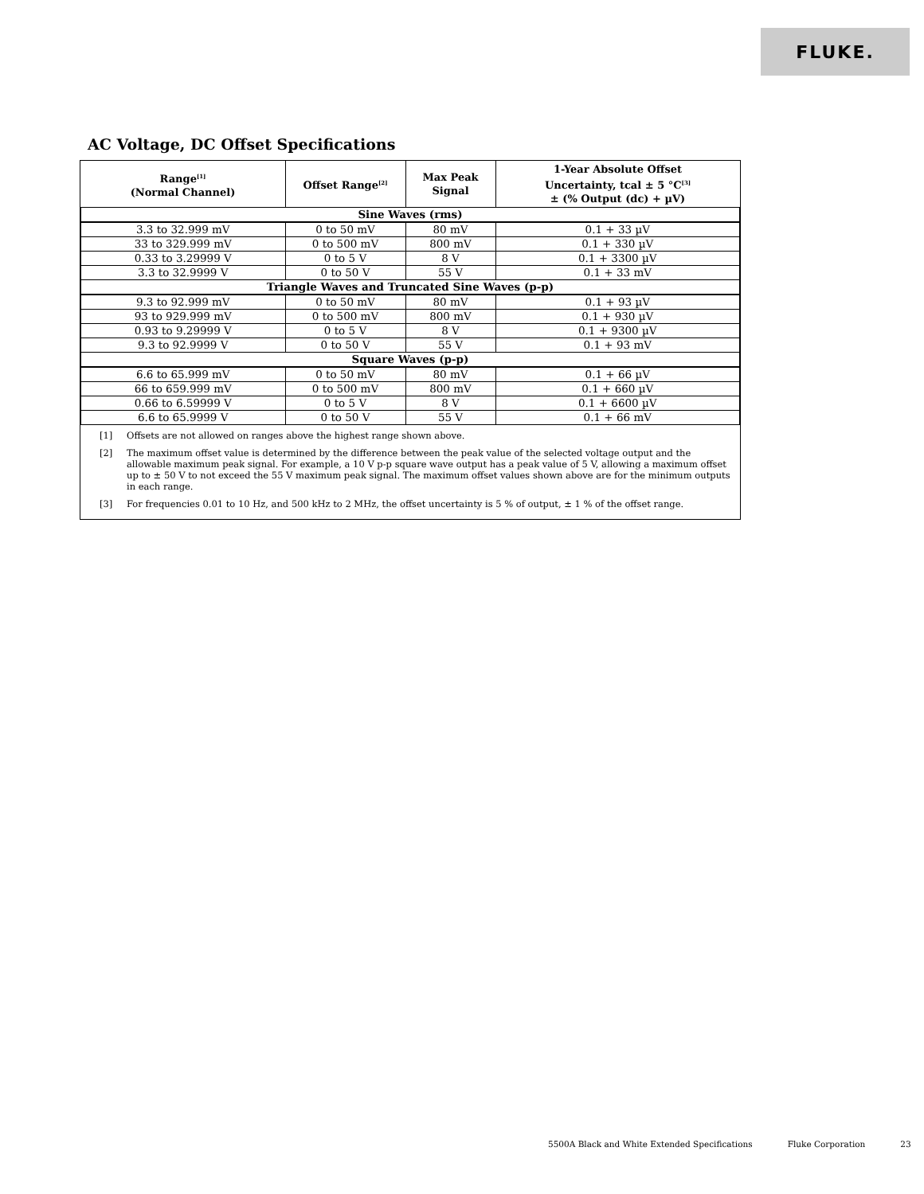FLUKE.
AC Voltage, DC Offset Specifications
| Range<sup>[1]</sup> (Normal Channel) | Offset Range<sup>[2]</sup> | Max Peak Signal | 1-Year Absolute Offset Uncertainty, tcal ± 5 °C<sup>[3]</sup> ± (% Output (dc) + µV) |
| --- | --- | --- | --- |
| Sine Waves (rms) | | | |
| 3.3 to 32.999 mV | 0 to 50 mV | 80 mV | 0.1 + 33 µV |
| 33 to 329.999 mV | 0 to 500 mV | 800 mV | 0.1 + 330 µV |
| 0.33 to 3.29999 V | 0 to 5 V | 8 V | 0.1 + 3300 µV |
| 3.3 to 32.9999 V | 0 to 50 V | 55 V | 0.1 + 33 mV |
| Triangle Waves and Truncated Sine Waves (p-p) | | | |
| 9.3 to 92.999 mV | 0 to 50 mV | 80 mV | 0.1 + 93 µV |
| 93 to 929.999 mV | 0 to 500 mV | 800 mV | 0.1 + 930 µV |
| 0.93 to 9.29999 V | 0 to 5 V | 8 V | 0.1 + 9300 µV |
| 9.3 to 92.9999 V | 0 to 50 V | 55 V | 0.1 + 93 mV |
| Square Waves (p-p) | | | |
| 6.6 to 65.999 mV | 0 to 50 mV | 80 mV | 0.1 + 66 µV |
| 66 to 659.999 mV | 0 to 500 mV | 800 mV | 0.1 + 660 µV |
| 0.66 to 6.59999 V | 0 to 5 V | 8 V | 0.1 + 6600 µV |
| 6.6 to 65.9999 V | 0 to 50 V | 55 V | 0.1 + 66 mV |
[1] Offsets are not allowed on ranges above the highest range shown above.
[2] The maximum offset value is determined by the difference between the peak value of the selected voltage output and the allowable maximum peak signal. For example, a 10 V p-p square wave output has a peak value of 5 V, allowing a maximum offset up to ± 50 V to not exceed the 55 V maximum peak signal. The maximum offset values shown above are for the minimum outputs in each range.
[3] For frequencies 0.01 to 10 Hz, and 500 kHz to 2 MHz, the offset uncertainty is 5 % of output, ± 1 % of the offset range.
5500A Black and White Extended Specifications Fluke Corporation 23